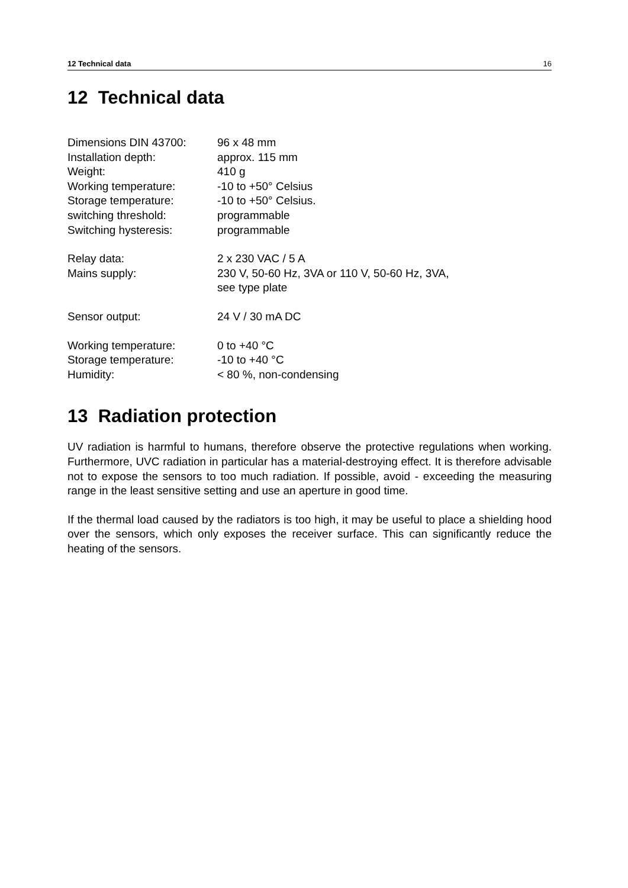12 Technical data 16
12 Technical data
| Dimensions DIN 43700: | 96 x 48 mm |
| Installation depth: | approx. 115 mm |
| Weight: | 410 g |
| Working temperature: | -10 to +50° Celsius |
| Storage temperature: | -10 to +50° Celsius. |
| switching threshold: | programmable |
| Switching hysteresis: | programmable |
| Relay data: | 2 x 230 VAC / 5 A |
| Mains supply: | 230 V, 50-60 Hz, 3VA or 110 V, 50-60 Hz, 3VA, see type plate |
| Sensor output: | 24 V / 30 mA DC |
| Working temperature: | 0 to +40 °C |
| Storage temperature: | -10 to +40 °C |
| Humidity: | < 80 %, non-condensing |
13 Radiation protection
UV radiation is harmful to humans, therefore observe the protective regulations when working. Furthermore, UVC radiation in particular has a material-destroying effect. It is therefore advisable not to expose the sensors to too much radiation. If possible, avoid - exceeding the measuring range in the least sensitive setting and use an aperture in good time.
If the thermal load caused by the radiators is too high, it may be useful to place a shielding hood over the sensors, which only exposes the receiver surface. This can significantly reduce the heating of the sensors.